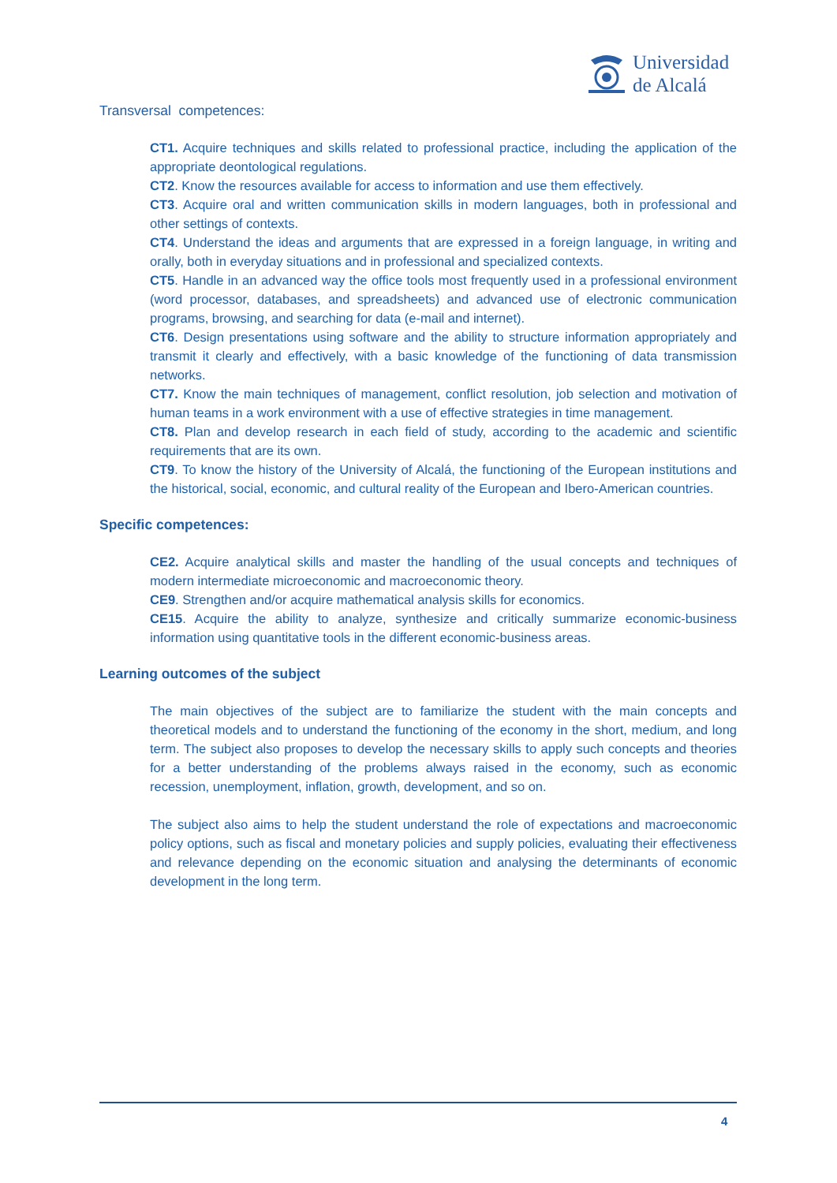Universidad
de Alcalá
Transversal competences:
CT1. Acquire techniques and skills related to professional practice, including the application of the appropriate deontological regulations.
CT2. Know the resources available for access to information and use them effectively.
CT3. Acquire oral and written communication skills in modern languages, both in professional and other settings of contexts.
CT4. Understand the ideas and arguments that are expressed in a foreign language, in writing and orally, both in everyday situations and in professional and specialized contexts.
CT5. Handle in an advanced way the office tools most frequently used in a professional environment (word processor, databases, and spreadsheets) and advanced use of electronic communication programs, browsing, and searching for data (e-mail and internet).
CT6. Design presentations using software and the ability to structure information appropriately and transmit it clearly and effectively, with a basic knowledge of the functioning of data transmission networks.
CT7. Know the main techniques of management, conflict resolution, job selection and motivation of human teams in a work environment with a use of effective strategies in time management.
CT8. Plan and develop research in each field of study, according to the academic and scientific requirements that are its own.
CT9. To know the history of the University of Alcalá, the functioning of the European institutions and the historical, social, economic, and cultural reality of the European and Ibero-American countries.
Specific competences:
CE2. Acquire analytical skills and master the handling of the usual concepts and techniques of modern intermediate microeconomic and macroeconomic theory.
CE9. Strengthen and/or acquire mathematical analysis skills for economics.
CE15. Acquire the ability to analyze, synthesize and critically summarize economic-business information using quantitative tools in the different economic-business areas.
Learning outcomes of the subject
The main objectives of the subject are to familiarize the student with the main concepts and theoretical models and to understand the functioning of the economy in the short, medium, and long term. The subject also proposes to develop the necessary skills to apply such concepts and theories for a better understanding of the problems always raised in the economy, such as economic recession, unemployment, inflation, growth, development, and so on.
The subject also aims to help the student understand the role of expectations and macroeconomic policy options, such as fiscal and monetary policies and supply policies, evaluating their effectiveness and relevance depending on the economic situation and analysing the determinants of economic development in the long term.
4